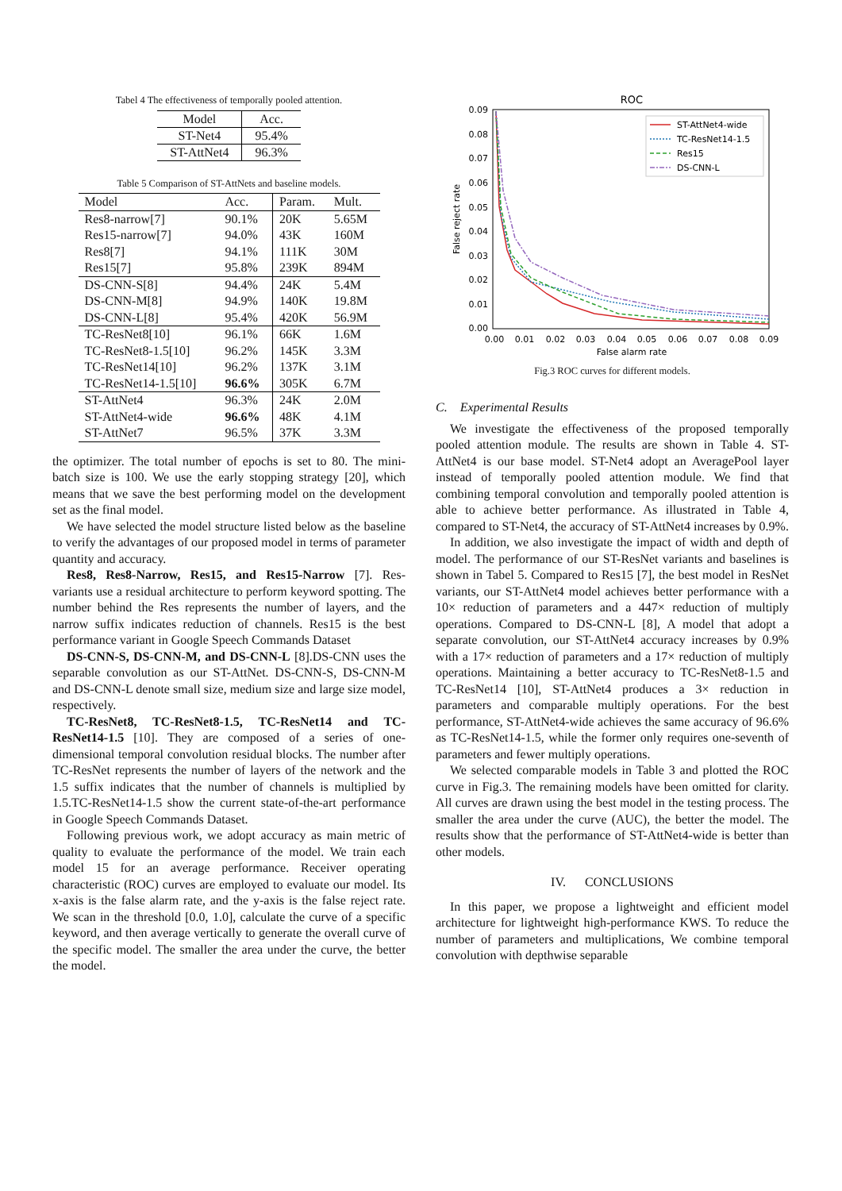Tabel 4 The effectiveness of temporally pooled attention.
| Model | Acc. |
| ST-Net4 | 95.4% |
| ST-AttNet4 | 96.3% |
Table 5 Comparison of ST-AttNets and baseline models.
| Model | Acc. | Param. | Mult. |
| Res8-narrow[7] | 90.1% | 20K | 5.65M |
| Res15-narrow[7] | 94.0% | 43K | 160M |
| Res8[7] | 94.1% | 111K | 30M |
| Res15[7] | 95.8% | 239K | 894M |
| DS-CNN-S[8] | 94.4% | 24K | 5.4M |
| DS-CNN-M[8] | 94.9% | 140K | 19.8M |
| DS-CNN-L[8] | 95.4% | 420K | 56.9M |
| TC-ResNet8[10] | 96.1% | 66K | 1.6M |
| TC-ResNet8-1.5[10] | 96.2% | 145K | 3.3M |
| TC-ResNet14[10] | 96.2% | 137K | 3.1M |
| TC-ResNet14-1.5[10] | 96.6% | 305K | 6.7M |
| ST-AttNet4 | 96.3% | 24K | 2.0M |
| ST-AttNet4-wide | 96.6% | 48K | 4.1M |
| ST-AttNet7 | 96.5% | 37K | 3.3M |
the optimizer. The total number of epochs is set to 80. The mini-batch size is 100. We use the early stopping strategy [20], which means that we save the best performing model on the development set as the final model.
We have selected the model structure listed below as the baseline to verify the advantages of our proposed model in terms of parameter quantity and accuracy.
Res8, Res8-Narrow, Res15, and Res15-Narrow [7]. Res-variants use a residual architecture to perform keyword spotting. The number behind the Res represents the number of layers, and the narrow suffix indicates reduction of channels. Res15 is the best performance variant in Google Speech Commands Dataset
DS-CNN-S, DS-CNN-M, and DS-CNN-L [8].DS-CNN uses the separable convolution as our ST-AttNet. DS-CNN-S, DS-CNN-M and DS-CNN-L denote small size, medium size and large size model, respectively.
TC-ResNet8, TC-ResNet8-1.5, TC-ResNet14 and TC-ResNet14-1.5 [10]. They are composed of a series of one-dimensional temporal convolution residual blocks. The number after TC-ResNet represents the number of layers of the network and the 1.5 suffix indicates that the number of channels is multiplied by 1.5.TC-ResNet14-1.5 show the current state-of-the-art performance in Google Speech Commands Dataset.
Following previous work, we adopt accuracy as main metric of quality to evaluate the performance of the model. We train each model 15 for an average performance. Receiver operating characteristic (ROC) curves are employed to evaluate our model. Its x-axis is the false alarm rate, and the y-axis is the false reject rate. We scan in the threshold [0.0, 1.0], calculate the curve of a specific keyword, and then average vertically to generate the overall curve of the specific model. The smaller the area under the curve, the better the model.
ROC
0.09
0.08
0.07
0.06
0.05
0.04
0.03
0.02
0.01
0.00
0.00
0.01
0.02
0.03
0.04
0.05
0.06
0.07
0.08
0.09
False alarm rate
False reject rate
ST-AttNet4-wide
TC-ResNet14-1.5
Res15
DS-CNN-L
Fig.3 ROC curves for different models.
C. Experimental Results
We investigate the effectiveness of the proposed temporally pooled attention module. The results are shown in Table 4. ST-AttNet4 is our base model. ST-Net4 adopt an AveragePool layer instead of temporally pooled attention module. We find that combining temporal convolution and temporally pooled attention is able to achieve better performance. As illustrated in Table 4, compared to ST-Net4, the accuracy of ST-AttNet4 increases by 0.9%.
In addition, we also investigate the impact of width and depth of model. The performance of our ST-ResNet variants and baselines is shown in Tabel 5. Compared to Res15 [7], the best model in ResNet variants, our ST-AttNet4 model achieves better performance with a 10× reduction of parameters and a 447× reduction of multiply operations. Compared to DS-CNN-L [8], A model that adopt a separate convolution, our ST-AttNet4 accuracy increases by 0.9% with a 17× reduction of parameters and a 17× reduction of multiply operations. Maintaining a better accuracy to TC-ResNet8-1.5 and TC-ResNet14 [10], ST-AttNet4 produces a 3× reduction in parameters and comparable multiply operations. For the best performance, ST-AttNet4-wide achieves the same accuracy of 96.6% as TC-ResNet14-1.5, while the former only requires one-seventh of parameters and fewer multiply operations.
We selected comparable models in Table 3 and plotted the ROC curve in Fig.3. The remaining models have been omitted for clarity. All curves are drawn using the best model in the testing process. The smaller the area under the curve (AUC), the better the model. The results show that the performance of ST-AttNet4-wide is better than other models.
IV. CONCLUSIONS
In this paper, we propose a lightweight and efficient model architecture for lightweight high-performance KWS. To reduce the number of parameters and multiplications, We combine temporal convolution with depthwise separable